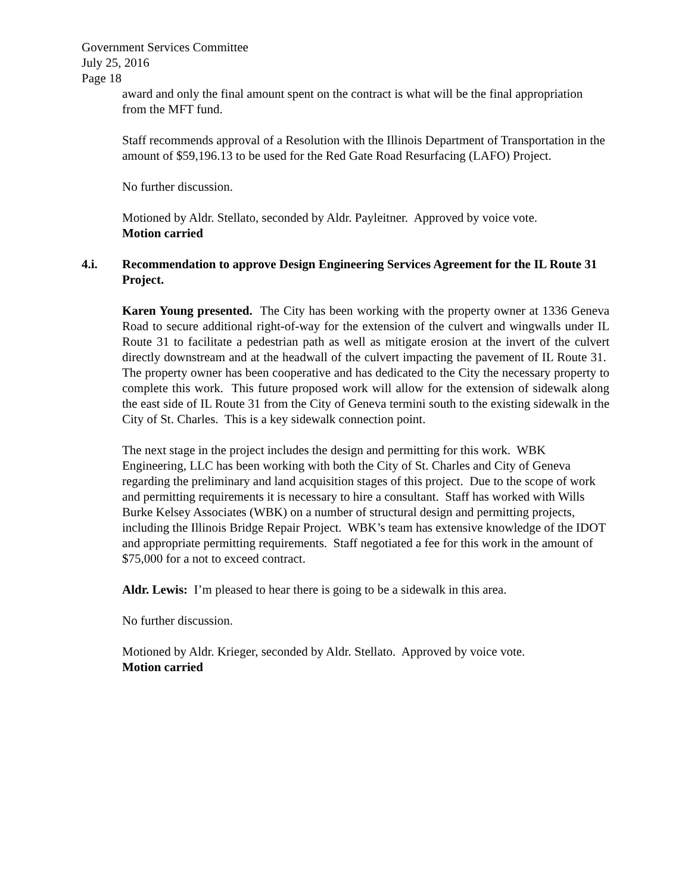Government Services Committee
July 25, 2016
Page 18
award and only the final amount spent on the contract is what will be the final appropriation from the MFT fund.
Staff recommends approval of a Resolution with the Illinois Department of Transportation in the amount of $59,196.13 to be used for the Red Gate Road Resurfacing (LAFO) Project.
No further discussion.
Motioned by Aldr. Stellato, seconded by Aldr. Payleitner. Approved by voice vote.
Motion carried
4.i. Recommendation to approve Design Engineering Services Agreement for the IL Route 31 Project.
Karen Young presented. The City has been working with the property owner at 1336 Geneva Road to secure additional right-of-way for the extension of the culvert and wingwalls under IL Route 31 to facilitate a pedestrian path as well as mitigate erosion at the invert of the culvert directly downstream and at the headwall of the culvert impacting the pavement of IL Route 31. The property owner has been cooperative and has dedicated to the City the necessary property to complete this work. This future proposed work will allow for the extension of sidewalk along the east side of IL Route 31 from the City of Geneva termini south to the existing sidewalk in the City of St. Charles. This is a key sidewalk connection point.
The next stage in the project includes the design and permitting for this work. WBK Engineering, LLC has been working with both the City of St. Charles and City of Geneva regarding the preliminary and land acquisition stages of this project. Due to the scope of work and permitting requirements it is necessary to hire a consultant. Staff has worked with Wills Burke Kelsey Associates (WBK) on a number of structural design and permitting projects, including the Illinois Bridge Repair Project. WBK’s team has extensive knowledge of the IDOT and appropriate permitting requirements. Staff negotiated a fee for this work in the amount of $75,000 for a not to exceed contract.
Aldr. Lewis: I’m pleased to hear there is going to be a sidewalk in this area.
No further discussion.
Motioned by Aldr. Krieger, seconded by Aldr. Stellato. Approved by voice vote.
Motion carried